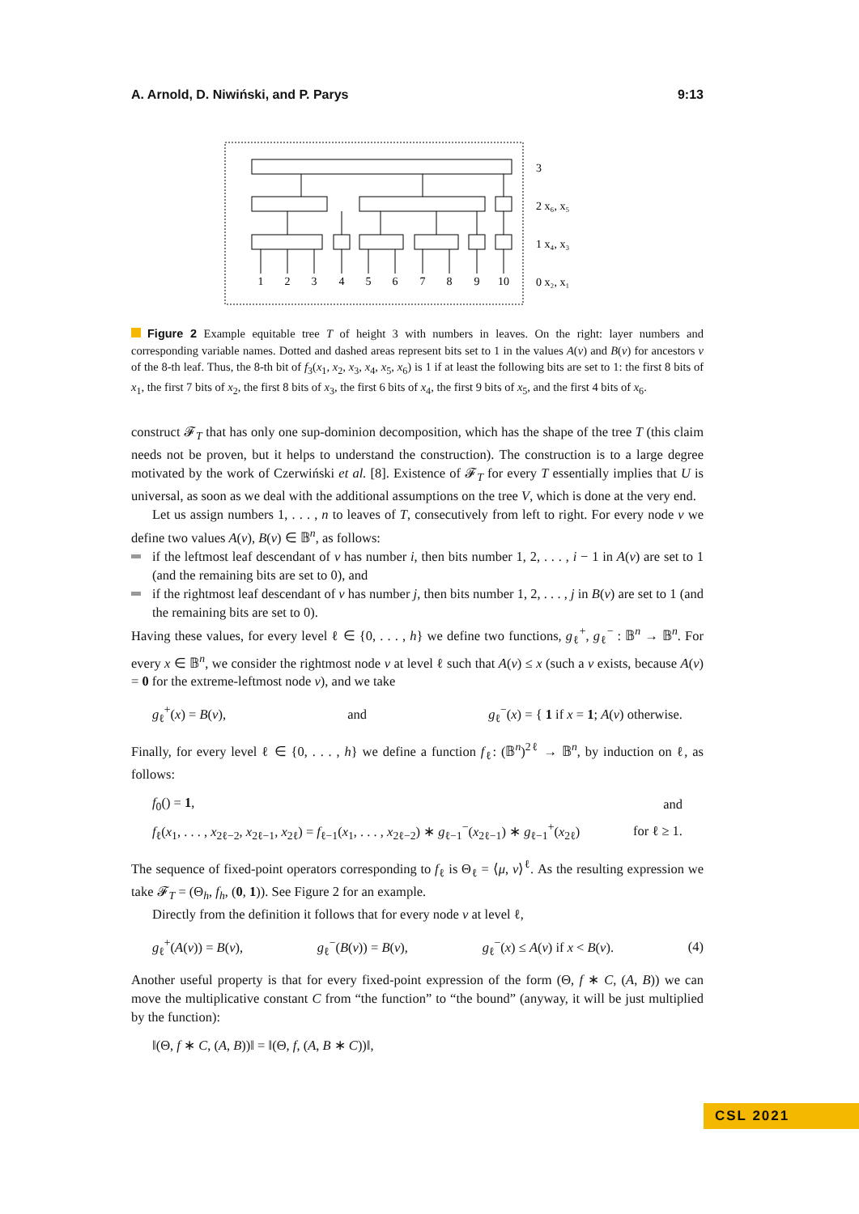A. Arnold, D. Niwiński, and P. Parys 9:13
1
2
3
4
5
6
7
8
9
10
3
2 x₆, x₅
1 x₄, x₃
0 x₂, x₁
Figure 2 Example equitable tree T of height 3 with numbers in leaves. On the right: layer numbers and corresponding variable names. Dotted and dashed areas represent bits set to 1 in the values A(v) and B(v) for ancestors v of the 8-th leaf. Thus, the 8-th bit of f<sub>3</sub>(x<sub>1</sub>, x<sub>2</sub>, x<sub>3</sub>, x<sub>4</sub>, x<sub>5</sub>, x<sub>6</sub>) is 1 if at least the following bits are set to 1: the first 8 bits of x<sub>1</sub>, the first 7 bits of x<sub>2</sub>, the first 8 bits of x<sub>3</sub>, the first 6 bits of x<sub>4</sub>, the first 9 bits of x<sub>5</sub>, and the first 4 bits of x<sub>6</sub>.
construct 𝓕<sub>T</sub> that has only one sup-dominion decomposition, which has the shape of the tree T (this claim needs not be proven, but it helps to understand the construction). The construction is to a large degree motivated by the work of Czerwiński et al. [8]. Existence of 𝓕<sub>T</sub> for every T essentially implies that U is universal, as soon as we deal with the additional assumptions on the tree V, which is done at the very end.
Let us assign numbers 1, . . . , n to leaves of T, consecutively from left to right. For every node v we define two values A(v), B(v) ∈ 𝔹<sup>n</sup>, as follows:
if the leftmost leaf descendant of v has number i, then bits number 1, 2, . . . , i − 1 in A(v) are set to 1 (and the remaining bits are set to 0), and
if the rightmost leaf descendant of v has number j, then bits number 1, 2, . . . , j in B(v) are set to 1 (and the remaining bits are set to 0).
Having these values, for every level ℓ ∈ {0, . . . , h} we define two functions, g<sub>ℓ</sub><sup>+</sup>, g<sub>ℓ</sub><sup>−</sup> : 𝔹<sup>n</sup> → 𝔹<sup>n</sup>. For every x ∈ 𝔹<sup>n</sup>, we consider the rightmost node v at level ℓ such that A(v) ≤ x (such a v exists, because A(v) = 0 for the extreme-leftmost node v), and we take
g<sub>ℓ</sub><sup>+</sup>(x) = B(v), and g<sub>ℓ</sub><sup>−</sup>(x) = { 1 if x = 1; A(v) otherwise.
Finally, for every level ℓ ∈ {0, . . . , h} we define a function f<sub>ℓ</sub>: (𝔹<sup>n</sup>)<sup>2ℓ</sup> → 𝔹<sup>n</sup>, by induction on ℓ, as follows:
f<sub>0</sub>() = 1, and
f<sub>ℓ</sub>(x<sub>1</sub>, . . . , x<sub>2ℓ−2</sub>, x<sub>2ℓ−1</sub>, x<sub>2ℓ</sub>) = f<sub>ℓ−1</sub>(x<sub>1</sub>, . . . , x<sub>2ℓ−2</sub>) ∗ g<sub>ℓ−1</sub><sup>−</sup>(x<sub>2ℓ−1</sub>) ∗ g<sub>ℓ−1</sub><sup>+</sup>(x<sub>2ℓ</sub>) for ℓ ≥ 1.
The sequence of fixed-point operators corresponding to f<sub>ℓ</sub> is Θ<sub>ℓ</sub> = ⟨μ, ν⟩<sup>ℓ</sup>. As the resulting expression we take 𝓕<sub>T</sub> = (Θ<sub>h</sub>, f<sub>h</sub>, (0, 1)). See Figure 2 for an example.
Directly from the definition it follows that for every node v at level ℓ,
g<sub>ℓ</sub><sup>+</sup>(A(v)) = B(v), g<sub>ℓ</sub><sup>−</sup>(B(v)) = B(v), g<sub>ℓ</sub><sup>−</sup>(x) ≤ A(v) if x < B(v). (4)
Another useful property is that for every fixed-point expression of the form (Θ, f ∗ C, (A, B)) we can move the multiplicative constant C from “the function” to “the bound” (anyway, it will be just multiplied by the function):
‖(Θ, f ∗ C, (A, B))‖ = ‖(Θ, f, (A, B ∗ C))‖,
CSL 2021